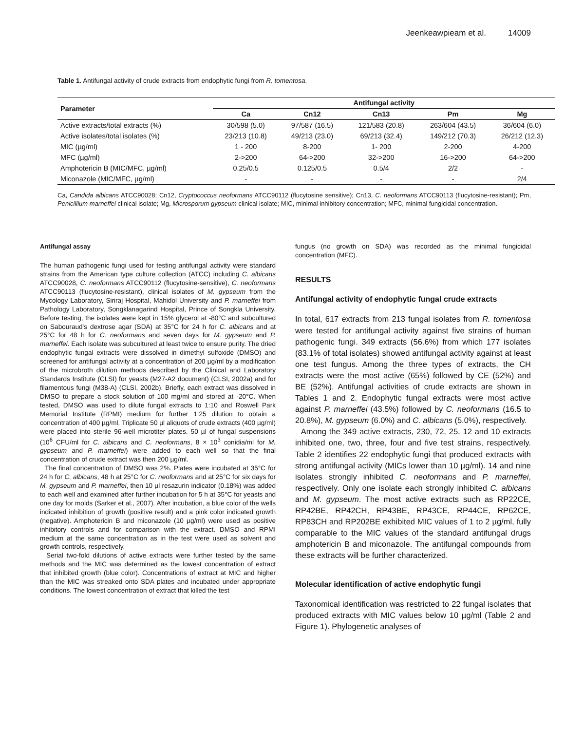Jeenkeawpieam et al. 14009
Table 1. Antifungal activity of crude extracts from endophytic fungi from R. tomentosa.
| Parameter | Antifungal activity | | | | |
| --- | --- | --- | --- | --- | --- |
| | Ca | Cn12 | Cn13 | Pm | Mg |
| Active extracts/total extracts (%) | 30/598 (5.0) | 97/587 (16.5) | 121/583 (20.8) | 263/604 (43.5) | 36/604 (6.0) |
| Active isolates/total isolates (%) | 23/213 (10.8) | 49/213 (23.0) | 69/213 (32.4) | 149/212 (70.3) | 26/212 (12.3) |
| MIC (µg/ml) | 1 - 200 | 8-200 | 1- 200 | 2-200 | 4-200 |
| MFC (µg/ml) | 2->200 | 64->200 | 32->200 | 16->200 | 64->200 |
| Amphotericin B (MIC/MFC, µg/ml) | 0.25/0.5 | 0.125/0.5 | 0.5/4 | 2/2 | - |
| Miconazole (MIC/MFC, µg/ml) | - | - | - | - | 2/4 |
Ca, Candida albicans ATCC90028; Cn12, Cryptococcus neoformans ATCC90112 (flucytosine sensitive); Cn13, C. neoformans ATCC90113 (flucytosine-resistant); Pm, Penicillium marneffei clinical isolate; Mg, Microsporum gypseum clinical isolate; MIC, minimal inhibitory concentration; MFC, minimal fungicidal concentration.
Antifungal assay
The human pathogenic fungi used for testing antifungal activity were standard strains from the American type culture collection (ATCC) including C. albicans ATCC90028, C. neoformans ATCC90112 (flucytosine-sensitive), C. neoformans ATCC90113 (flucytosine-resistant), clinical isolates of M. gypseum from the Mycology Laboratory, Siriraj Hospital, Mahidol University and P. marneffei from Pathology Laboratory, Songklanagarind Hospital, Prince of Songkla University. Before testing, the isolates were kept in 15% glycerol at -80°C and subcultured on Sabouraud's dextrose agar (SDA) at 35°C for 24 h for C. albicans and at 25°C for 48 h for C. neoformans and seven days for M. gypseum and P. marneffei. Each isolate was subcultured at least twice to ensure purity. The dried endophytic fungal extracts were dissolved in dimethyl sulfoxide (DMSO) and screened for antifungal activity at a concentration of 200 µg/ml by a modification of the microbroth dilution methods described by the Clinical and Laboratory Standards Institute (CLSI) for yeasts (M27-A2 document) (CLSI, 2002a) and for filamentous fungi (M38-A) (CLSI, 2002b). Briefly, each extract was dissolved in DMSO to prepare a stock solution of 100 mg/ml and stored at -20°C. When tested, DMSO was used to dilute fungal extracts to 1:10 and Roswell Park Memorial Institute (RPMI) medium for further 1:25 dilution to obtain a concentration of 400 µg/ml. Triplicate 50 µl aliquots of crude extracts (400 µg/ml) were placed into sterile 96-well microtiter plates. 50 µl of fungal suspensions (10<sup>6</sup> CFU/ml for C. albicans and C. neoformans, 8 × 10<sup>3</sup> conidia/ml for M. gypseum and P. marneffei) were added to each well so that the final concentration of crude extract was then 200 µg/ml.
The final concentration of DMSO was 2%. Plates were incubated at 35°C for 24 h for C. albicans, 48 h at 25°C for C. neoformans and at 25°C for six days for M. gypseum and P. marneffei, then 10 µl resazurin indicator (0.18%) was added to each well and examined after further incubation for 5 h at 35°C for yeasts and one day for molds (Sarker et al., 2007). After incubation, a blue color of the wells indicated inhibition of growth (positive result) and a pink color indicated growth (negative). Amphotericin B and miconazole (10 µg/ml) were used as positive inhibitory controls and for comparison with the extract. DMSO and RPMI medium at the same concentration as in the test were used as solvent and growth controls, respectively.
Serial two-fold dilutions of active extracts were further tested by the same methods and the MIC was determined as the lowest concentration of extract that inhibited growth (blue color). Concentrations of extract at MIC and higher than the MIC was streaked onto SDA plates and incubated under appropriate conditions. The lowest concentration of extract that killed the test
fungus (no growth on SDA) was recorded as the minimal fungicidal concentration (MFC).
RESULTS
Antifungal activity of endophytic fungal crude extracts
In total, 617 extracts from 213 fungal isolates from R. tomentosa were tested for antifungal activity against five strains of human pathogenic fungi. 349 extracts (56.6%) from which 177 isolates (83.1% of total isolates) showed antifungal activity against at least one test fungus. Among the three types of extracts, the CH extracts were the most active (65%) followed by CE (52%) and BE (52%). Antifungal activities of crude extracts are shown in Tables 1 and 2. Endophytic fungal extracts were most active against P. marneffei (43.5%) followed by C. neoformans (16.5 to 20.8%), M. gypseum (6.0%) and C. albicans (5.0%), respectively.
Among the 349 active extracts, 230, 72, 25, 12 and 10 extracts inhibited one, two, three, four and five test strains, respectively. Table 2 identifies 22 endophytic fungi that produced extracts with strong antifungal activity (MICs lower than 10 µg/ml). 14 and nine isolates strongly inhibited C. neoformans and P. marneffei, respectively. Only one isolate each strongly inhibited C. albicans and M. gypseum. The most active extracts such as RP22CE, RP42BE, RP42CH, RP43BE, RP43CE, RP44CE, RP62CE, RP83CH and RP202BE exhibited MIC values of 1 to 2 µg/ml, fully comparable to the MIC values of the standard antifungal drugs amphotericin B and miconazole. The antifungal compounds from these extracts will be further characterized.
Molecular identification of active endophytic fungi
Taxonomical identification was restricted to 22 fungal isolates that produced extracts with MIC values below 10 µg/ml (Table 2 and Figure 1). Phylogenetic analyses of